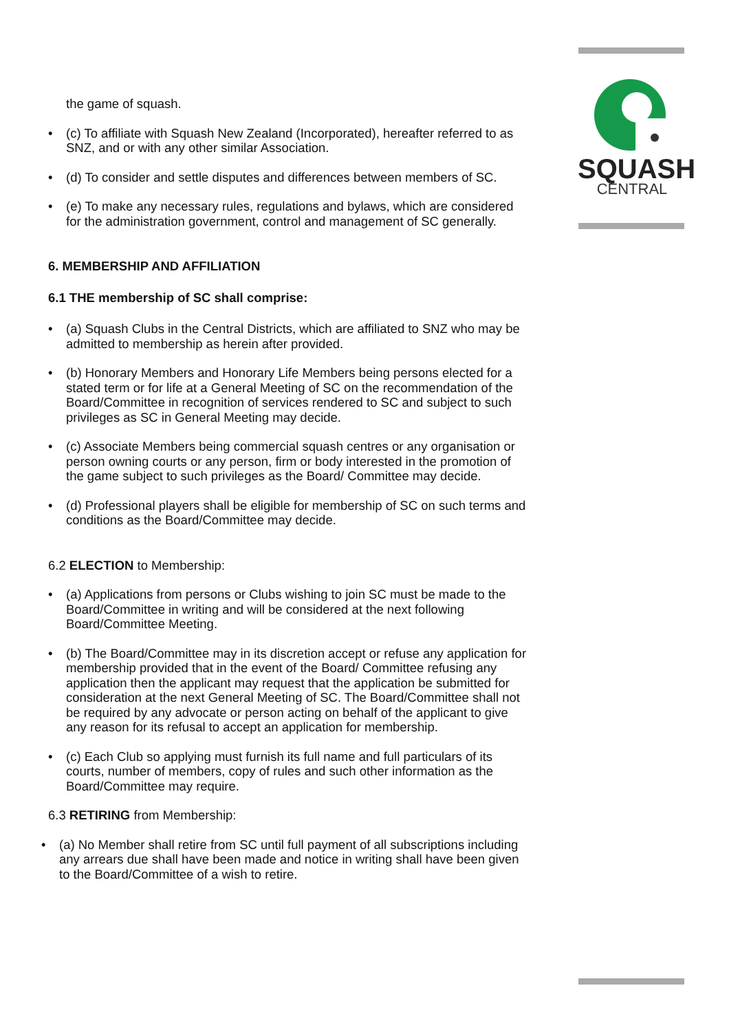SQUASH
CENTRAL
the game of squash.
(c) To affiliate with Squash New Zealand (Incorporated), hereafter referred to as SNZ, and or with any other similar Association.
(d) To consider and settle disputes and differences between members of SC.
(e) To make any necessary rules, regulations and bylaws, which are considered for the administration government, control and management of SC generally.
6. MEMBERSHIP AND AFFILIATION
6.1 THE membership of SC shall comprise:
(a) Squash Clubs in the Central Districts, which are affiliated to SNZ who may be admitted to membership as herein after provided.
(b) Honorary Members and Honorary Life Members being persons elected for a stated term or for life at a General Meeting of SC on the recommendation of the Board/Committee in recognition of services rendered to SC and subject to such privileges as SC in General Meeting may decide.
(c) Associate Members being commercial squash centres or any organisation or person owning courts or any person, firm or body interested in the promotion of the game subject to such privileges as the Board/ Committee may decide.
(d) Professional players shall be eligible for membership of SC on such terms and conditions as the Board/Committee may decide.
6.2 ELECTION to Membership:
(a) Applications from persons or Clubs wishing to join SC must be made to the Board/Committee in writing and will be considered at the next following Board/Committee Meeting.
(b) The Board/Committee may in its discretion accept or refuse any application for membership provided that in the event of the Board/ Committee refusing any application then the applicant may request that the application be submitted for consideration at the next General Meeting of SC. The Board/Committee shall not be required by any advocate or person acting on behalf of the applicant to give any reason for its refusal to accept an application for membership.
(c) Each Club so applying must furnish its full name and full particulars of its courts, number of members, copy of rules and such other information as the Board/Committee may require.
6.3 RETIRING from Membership:
(a) No Member shall retire from SC until full payment of all subscriptions including any arrears due shall have been made and notice in writing shall have been given to the Board/Committee of a wish to retire.